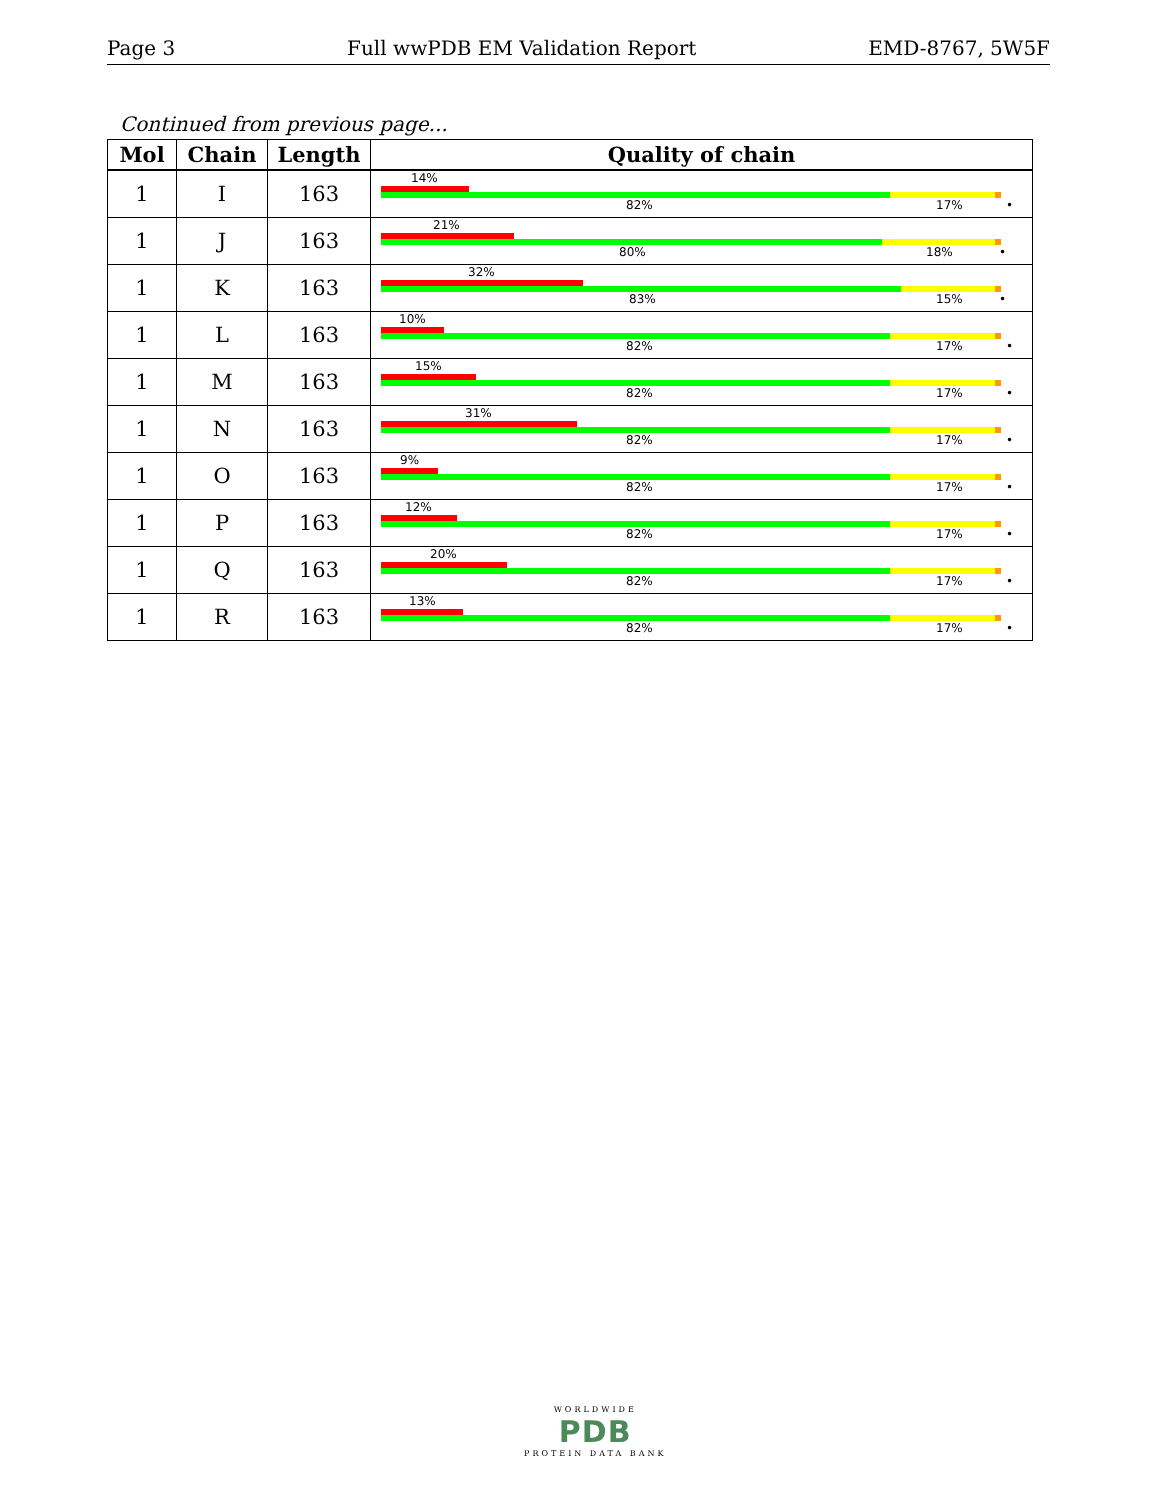Page 3 Full wwPDB EM Validation Report EMD-8767, 5W5F
Continued from previous page...
| Mol | Chain | Length | Quality of chain |
| --- | --- | --- | --- |
| 1 | I | 163 | 14% 82% 17% • |
| 1 | J | 163 | 21% 80% 18% • |
| 1 | K | 163 | 32% 83% 15% • |
| 1 | L | 163 | 10% 82% 17% • |
| 1 | M | 163 | 15% 82% 17% • |
| 1 | N | 163 | 31% 82% 17% • |
| 1 | O | 163 | 9% 82% 17% • |
| 1 | P | 163 | 12% 82% 17% • |
| 1 | Q | 163 | 20% 82% 17% • |
| 1 | R | 163 | 13% 82% 17% • |
WORLDWIDE
PDB
PROTEIN DATA BANK